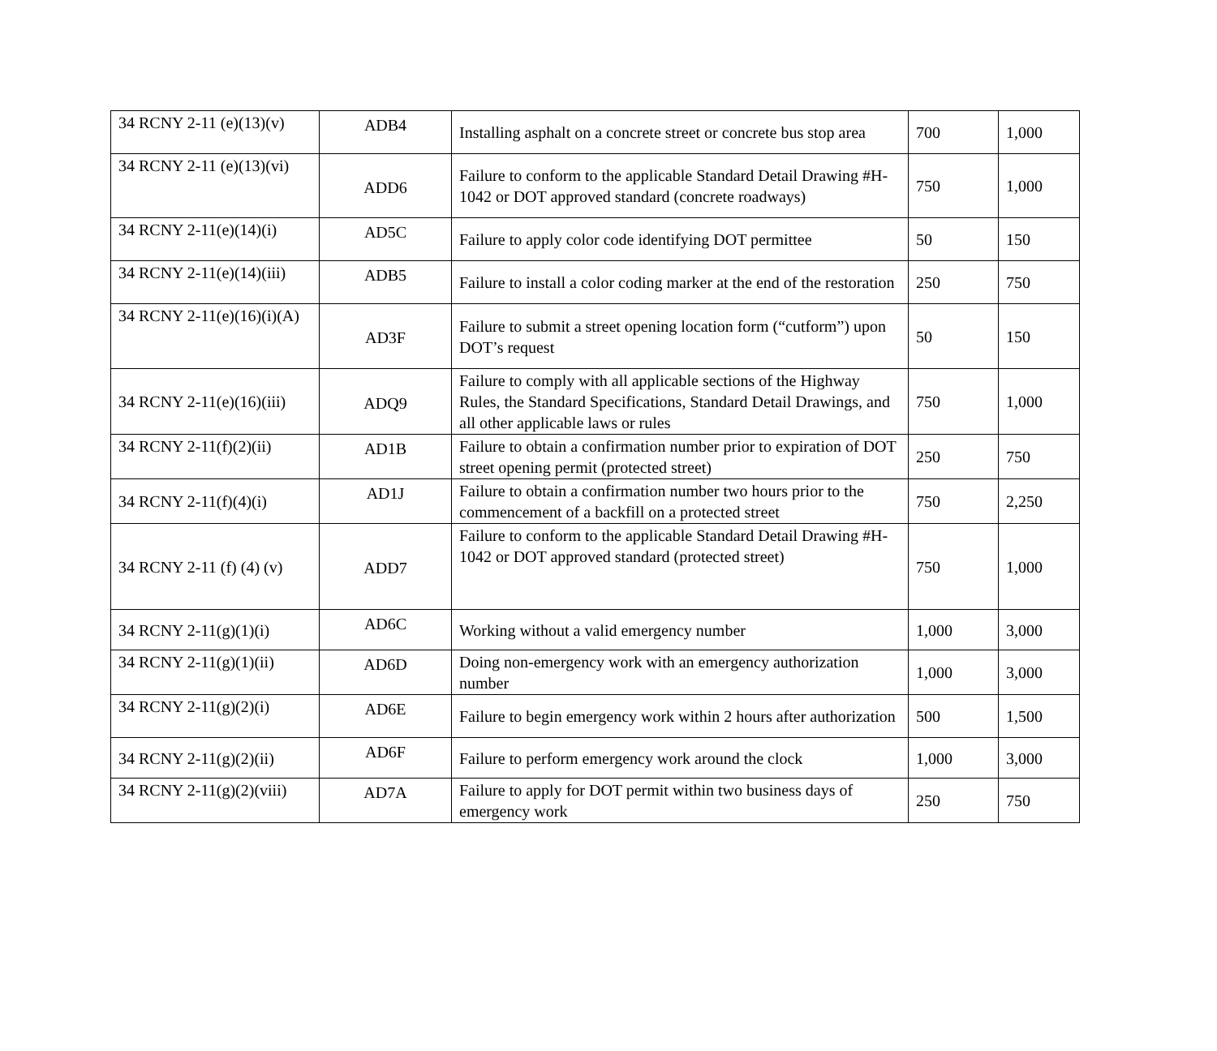| 34 RCNY 2-11 (e)(13)(v) | ADB4 | Installing asphalt on a concrete street or concrete bus stop area | 700 | 1,000 |
| 34 RCNY 2-11 (e)(13)(vi) | ADD6 | Failure to conform to the applicable Standard Detail Drawing #H-1042 or DOT approved standard (concrete roadways) | 750 | 1,000 |
| 34 RCNY 2-11(e)(14)(i) | AD5C | Failure to apply color code identifying DOT permittee | 50 | 150 |
| 34 RCNY 2-11(e)(14)(iii) | ADB5 | Failure to install a color coding marker at the end of the restoration | 250 | 750 |
| 34 RCNY 2-11(e)(16)(i)(A) | AD3F | Failure to submit a street opening location form (“cutform”) upon DOT’s request | 50 | 150 |
| 34 RCNY 2-11(e)(16)(iii) | ADQ9 | Failure to comply with all applicable sections of the Highway Rules, the Standard Specifications, Standard Detail Drawings, and all other applicable laws or rules | 750 | 1,000 |
| 34 RCNY 2-11(f)(2)(ii) | AD1B | Failure to obtain a confirmation number prior to expiration of DOT street opening permit (protected street) | 250 | 750 |
| 34 RCNY 2-11(f)(4)(i) | AD1J | Failure to obtain a confirmation number two hours prior to the commencement of a backfill on a protected street | 750 | 2,250 |
| 34 RCNY 2-11 (f) (4) (v) | ADD7 | Failure to conform to the applicable Standard Detail Drawing #H-1042 or DOT approved standard (protected street) | 750 | 1,000 |
| 34 RCNY 2-11(g)(1)(i) | AD6C | Working without a valid emergency number | 1,000 | 3,000 |
| 34 RCNY 2-11(g)(1)(ii) | AD6D | Doing non-emergency work with an emergency authorization number | 1,000 | 3,000 |
| 34 RCNY 2-11(g)(2)(i) | AD6E | Failure to begin emergency work within 2 hours after authorization | 500 | 1,500 |
| 34 RCNY 2-11(g)(2)(ii) | AD6F | Failure to perform emergency work around the clock | 1,000 | 3,000 |
| 34 RCNY 2-11(g)(2)(viii) | AD7A | Failure to apply for DOT permit within two business days of emergency work | 250 | 750 |